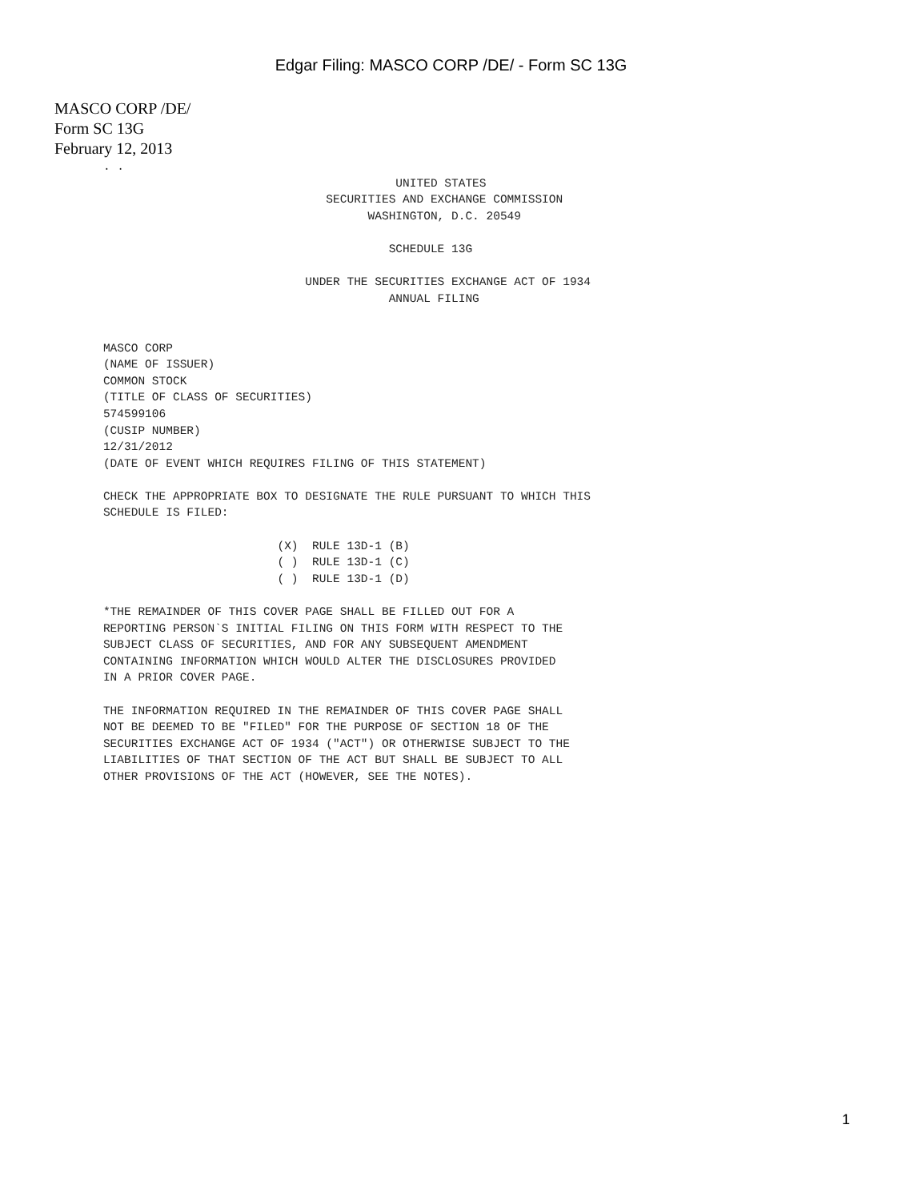Edgar Filing: MASCO CORP /DE/ - Form SC 13G
MASCO CORP /DE/
Form SC 13G
February 12, 2013
       . .
                                                 UNITED STATES
                                       SECURITIES AND EXCHANGE COMMISSION
                                             WASHINGTON, D.C. 20549

                                                SCHEDULE 13G

                                    UNDER THE SECURITIES EXCHANGE ACT OF 1934
                                                ANNUAL FILING


       MASCO CORP
       (NAME OF ISSUER)
       COMMON STOCK
       (TITLE OF CLASS OF SECURITIES)
       574599106
       (CUSIP NUMBER)
       12/31/2012
       (DATE OF EVENT WHICH REQUIRES FILING OF THIS STATEMENT)

       CHECK THE APPROPRIATE BOX TO DESIGNATE THE RULE PURSUANT TO WHICH THIS
       SCHEDULE IS FILED:

                                (X)  RULE 13D-1 (B)
                                ( )  RULE 13D-1 (C)
                                ( )  RULE 13D-1 (D)

       *THE REMAINDER OF THIS COVER PAGE SHALL BE FILLED OUT FOR A
       REPORTING PERSON`S INITIAL FILING ON THIS FORM WITH RESPECT TO THE
       SUBJECT CLASS OF SECURITIES, AND FOR ANY SUBSEQUENT AMENDMENT
       CONTAINING INFORMATION WHICH WOULD ALTER THE DISCLOSURES PROVIDED
       IN A PRIOR COVER PAGE.

       THE INFORMATION REQUIRED IN THE REMAINDER OF THIS COVER PAGE SHALL
       NOT BE DEEMED TO BE "FILED" FOR THE PURPOSE OF SECTION 18 OF THE
       SECURITIES EXCHANGE ACT OF 1934 ("ACT") OR OTHERWISE SUBJECT TO THE
       LIABILITIES OF THAT SECTION OF THE ACT BUT SHALL BE SUBJECT TO ALL
       OTHER PROVISIONS OF THE ACT (HOWEVER, SEE THE NOTES).
1